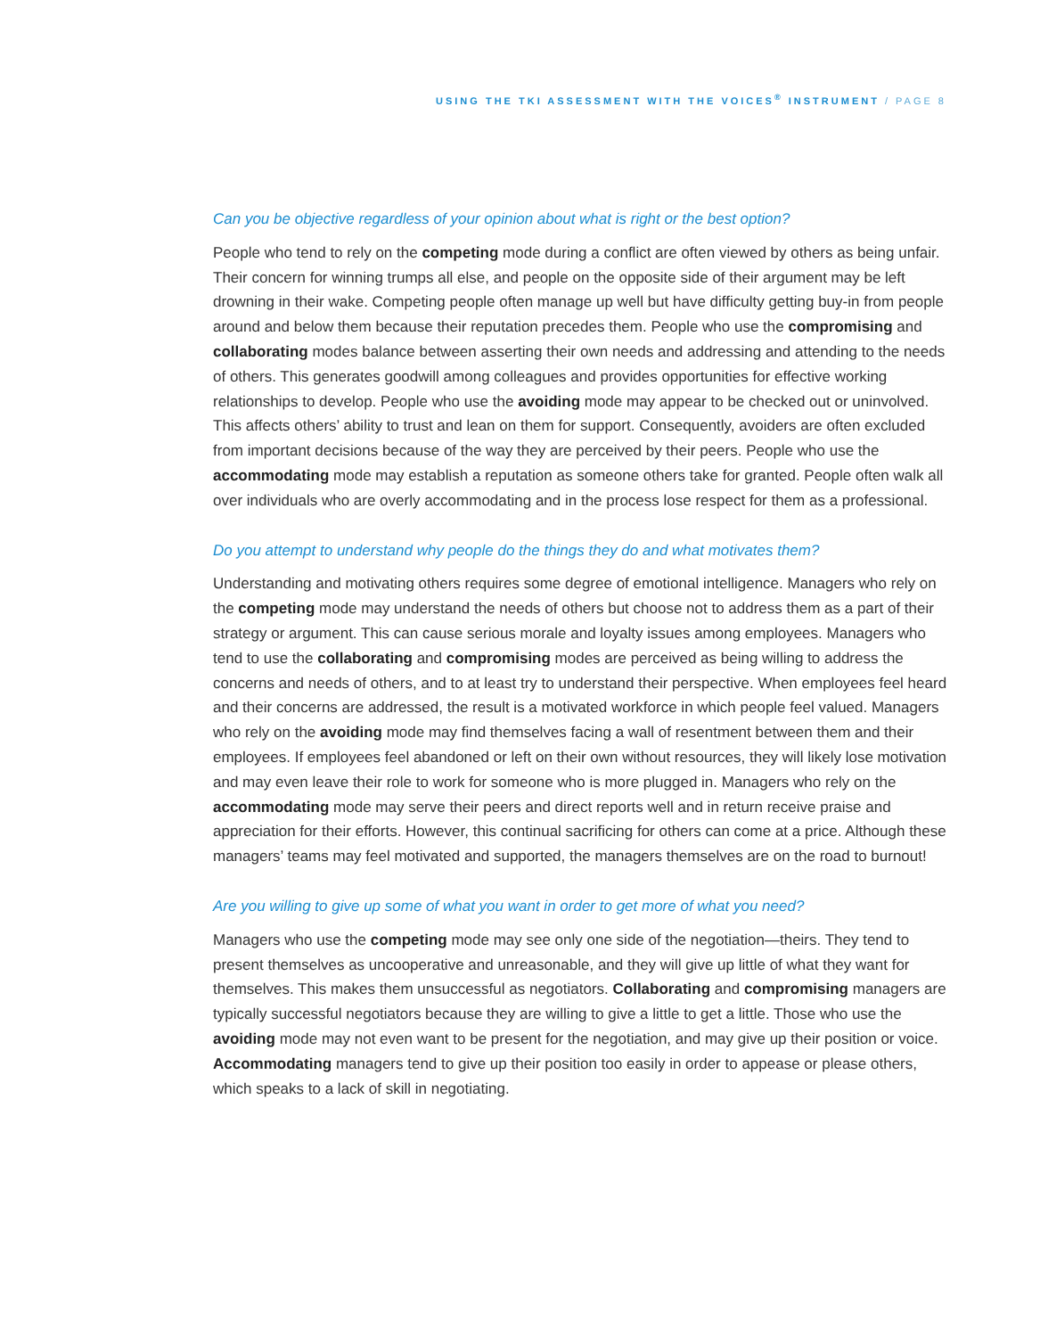USING THE TKI ASSESSMENT WITH THE VOICES<sup>®</sup> INSTRUMENT / PAGE 8
Can you be objective regardless of your opinion about what is right or the best option?
People who tend to rely on the competing mode during a conflict are often viewed by others as being unfair. Their concern for winning trumps all else, and people on the opposite side of their argument may be left drowning in their wake. Competing people often manage up well but have difficulty getting buy-in from people around and below them because their reputation precedes them. People who use the compromising and collaborating modes balance between asserting their own needs and addressing and attending to the needs of others. This generates goodwill among colleagues and provides opportunities for effective working relationships to develop. People who use the avoiding mode may appear to be checked out or uninvolved. This affects others’ ability to trust and lean on them for support. Consequently, avoiders are often excluded from important decisions because of the way they are perceived by their peers. People who use the accommodating mode may establish a reputation as someone others take for granted. People often walk all over individuals who are overly accommodating and in the process lose respect for them as a professional.
Do you attempt to understand why people do the things they do and what motivates them?
Understanding and motivating others requires some degree of emotional intelligence. Managers who rely on the competing mode may understand the needs of others but choose not to address them as a part of their strategy or argument. This can cause serious morale and loyalty issues among employees. Managers who tend to use the collaborating and compromising modes are perceived as being willing to address the concerns and needs of others, and to at least try to understand their perspective. When employees feel heard and their concerns are addressed, the result is a motivated workforce in which people feel valued. Managers who rely on the avoiding mode may find themselves facing a wall of resentment between them and their employees. If employees feel abandoned or left on their own without resources, they will likely lose motivation and may even leave their role to work for someone who is more plugged in. Managers who rely on the accommodating mode may serve their peers and direct reports well and in return receive praise and appreciation for their efforts. However, this continual sacrificing for others can come at a price. Although these managers’ teams may feel motivated and supported, the managers themselves are on the road to burnout!
Are you willing to give up some of what you want in order to get more of what you need?
Managers who use the competing mode may see only one side of the negotiation—theirs. They tend to present themselves as uncooperative and unreasonable, and they will give up little of what they want for themselves. This makes them unsuccessful as negotiators. Collaborating and compromising managers are typically successful negotiators because they are willing to give a little to get a little. Those who use the avoiding mode may not even want to be present for the negotiation, and may give up their position or voice. Accommodating managers tend to give up their position too easily in order to appease or please others, which speaks to a lack of skill in negotiating.